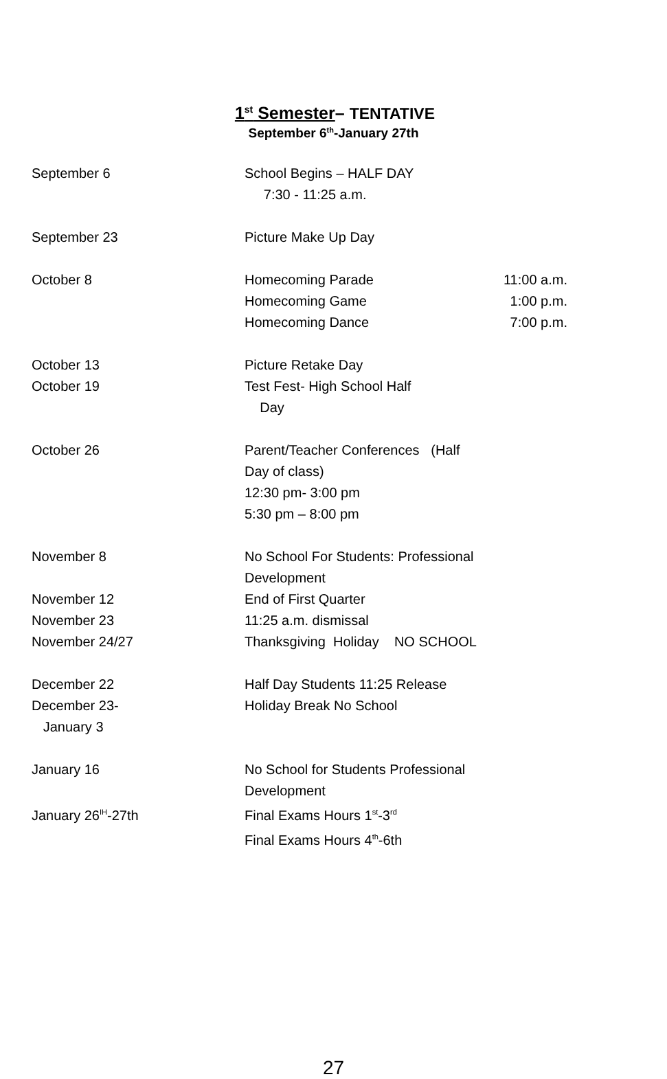1<sup>st</sup> Semester– TENTATIVE
September 6<sup>th</sup>-January 27th
| September 6 | School Begins – HALF DAY 7:30 - 11:25 a.m. | |
| September 23 | Picture Make Up Day | |
| October 8 | Homecoming Parade | 11:00 a.m. |
| | Homecoming Game | 1:00 p.m. |
| | Homecoming Dance | 7:00 p.m. |
| October 13 | Picture Retake Day | |
| October 19 | Test Fest- High School Half Day | |
| October 26 | Parent/Teacher Conferences (Half Day of class) 12:30 pm- 3:00 pm 5:30 pm – 8:00 pm | |
| November 8 | No School For Students: Professional Development | |
| November 12 | End of First Quarter | |
| November 23 | 11:25 a.m. dismissal | |
| November 24/27 | Thanksgiving Holiday NO SCHOOL | |
| December 22 | Half Day Students 11:25 Release | |
| December 23- January 3 | Holiday Break No School | |
| January 16 | No School for Students Professional Development | |
| January 26<sup>IH</sup>-27th | Final Exams Hours 1<sup>st</sup>-3<sup>rd</sup> Final Exams Hours 4<sup>th</sup>-6th | |
27